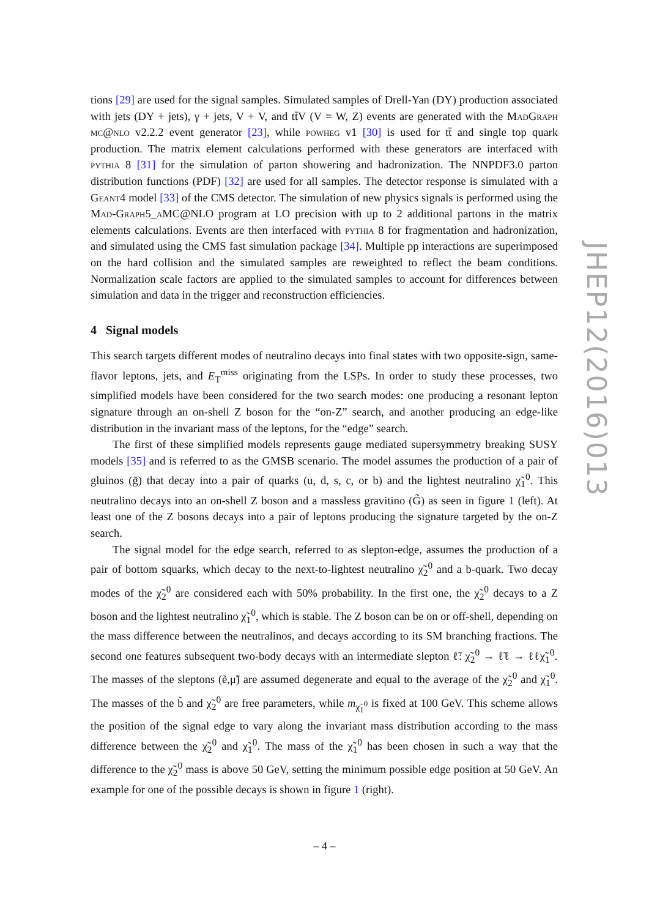tions [29] are used for the signal samples. Simulated samples of Drell-Yan (DY) production associated with jets (DY + jets), γ + jets, V + V, and tt̄V (V = W, Z) events are generated with the MadGraph mc@nlo v2.2.2 event generator [23], while powheg v1 [30] is used for tt̄ and single top quark production. The matrix element calculations performed with these generators are interfaced with pythia 8 [31] for the simulation of parton showering and hadronization. The NNPDF3.0 parton distribution functions (PDF) [32] are used for all samples. The detector response is simulated with a Geant4 model [33] of the CMS detector. The simulation of new physics signals is performed using the Mad-Graph5_a MC@NLO program at LO precision with up to 2 additional partons in the matrix elements calculations. Events are then interfaced with pythia 8 for fragmentation and hadronization, and simulated using the CMS fast simulation package [34]. Multiple pp interactions are superimposed on the hard collision and the simulated samples are reweighted to reflect the beam conditions. Normalization scale factors are applied to the simulated samples to account for differences between simulation and data in the trigger and reconstruction efficiencies.
4 Signal models
This search targets different modes of neutralino decays into final states with two opposite-sign, same-flavor leptons, jets, and E<sub>T</sub><sup>miss</sup> originating from the LSPs. In order to study these processes, two simplified models have been considered for the two search modes: one producing a resonant lepton signature through an on-shell Z boson for the “on-Z” search, and another producing an edge-like distribution in the invariant mass of the leptons, for the “edge” search.
The first of these simplified models represents gauge mediated supersymmetry breaking SUSY models [35] and is referred to as the GMSB scenario. The model assumes the production of a pair of gluinos (g̃) that decay into a pair of quarks (u, d, s, c, or b) and the lightest neutralino χ̃<sub>1</sub><sup>0</sup>. This neutralino decays into an on-shell Z boson and a massless gravitino (G̃) as seen in figure 1 (left). At least one of the Z bosons decays into a pair of leptons producing the signature targeted by the on-Z search.
The signal model for the edge search, referred to as slepton-edge, assumes the production of a pair of bottom squarks, which decay to the next-to-lightest neutralino χ̃<sub>2</sub><sup>0</sup> and a b-quark. Two decay modes of the χ̃<sub>2</sub><sup>0</sup> are considered each with 50% probability. In the first one, the χ̃<sub>2</sub><sup>0</sup> decays to a Z boson and the lightest neutralino χ̃<sub>1</sub><sup>0</sup>, which is stable. The Z boson can be on or off-shell, depending on the mass difference between the neutralinos, and decays according to its SM branching fractions. The second one features subsequent two-body decays with an intermediate slepton ℓ̃: χ̃<sub>2</sub><sup>0</sup> → ℓ̃ℓ → ℓℓχ̃<sub>1</sub><sup>0</sup>. The masses of the sleptons (ẽ,μ̃) are assumed degenerate and equal to the average of the χ̃<sub>2</sub><sup>0</sup> and χ̃<sub>1</sub><sup>0</sup>. The masses of the b̃ and χ̃<sub>2</sub><sup>0</sup> are free parameters, while m<sub>χ̃<sub>1</sub><sup>0</sup></sub> is fixed at 100 GeV. This scheme allows the position of the signal edge to vary along the invariant mass distribution according to the mass difference between the χ̃<sub>2</sub><sup>0</sup> and χ̃<sub>1</sub><sup>0</sup>. The mass of the χ̃<sub>1</sub><sup>0</sup> has been chosen in such a way that the difference to the χ̃<sub>2</sub><sup>0</sup> mass is above 50 GeV, setting the minimum possible edge position at 50 GeV. An example for one of the possible decays is shown in figure 1 (right).
JHEP12(2016)013
– 4 –